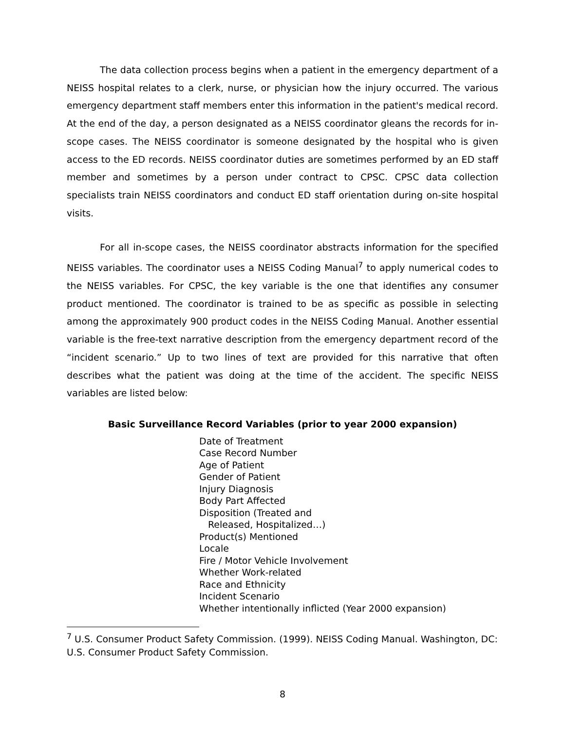The data collection process begins when a patient in the emergency department of a NEISS hospital relates to a clerk, nurse, or physician how the injury occurred. The various emergency department staff members enter this information in the patient's medical record. At the end of the day, a person designated as a NEISS coordinator gleans the records for in-scope cases. The NEISS coordinator is someone designated by the hospital who is given access to the ED records. NEISS coordinator duties are sometimes performed by an ED staff member and sometimes by a person under contract to CPSC. CPSC data collection specialists train NEISS coordinators and conduct ED staff orientation during on-site hospital visits.
For all in-scope cases, the NEISS coordinator abstracts information for the specified NEISS variables. The coordinator uses a NEISS Coding Manual<sup>7</sup> to apply numerical codes to the NEISS variables. For CPSC, the key variable is the one that identifies any consumer product mentioned. The coordinator is trained to be as specific as possible in selecting among the approximately 900 product codes in the NEISS Coding Manual. Another essential variable is the free-text narrative description from the emergency department record of the “incident scenario.” Up to two lines of text are provided for this narrative that often describes what the patient was doing at the time of the accident. The specific NEISS variables are listed below:
Basic Surveillance Record Variables (prior to year 2000 expansion)
Date of Treatment
Case Record Number
Age of Patient
Gender of Patient
Injury Diagnosis
Body Part Affected
Disposition (Treated and
Released, Hospitalized…)
Product(s) Mentioned
Locale
Fire / Motor Vehicle Involvement
Whether Work-related
Race and Ethnicity
Incident Scenario
Whether intentionally inflicted (Year 2000 expansion)
<sup>7</sup> U.S. Consumer Product Safety Commission. (1999). NEISS Coding Manual. Washington, DC: U.S. Consumer Product Safety Commission.
8